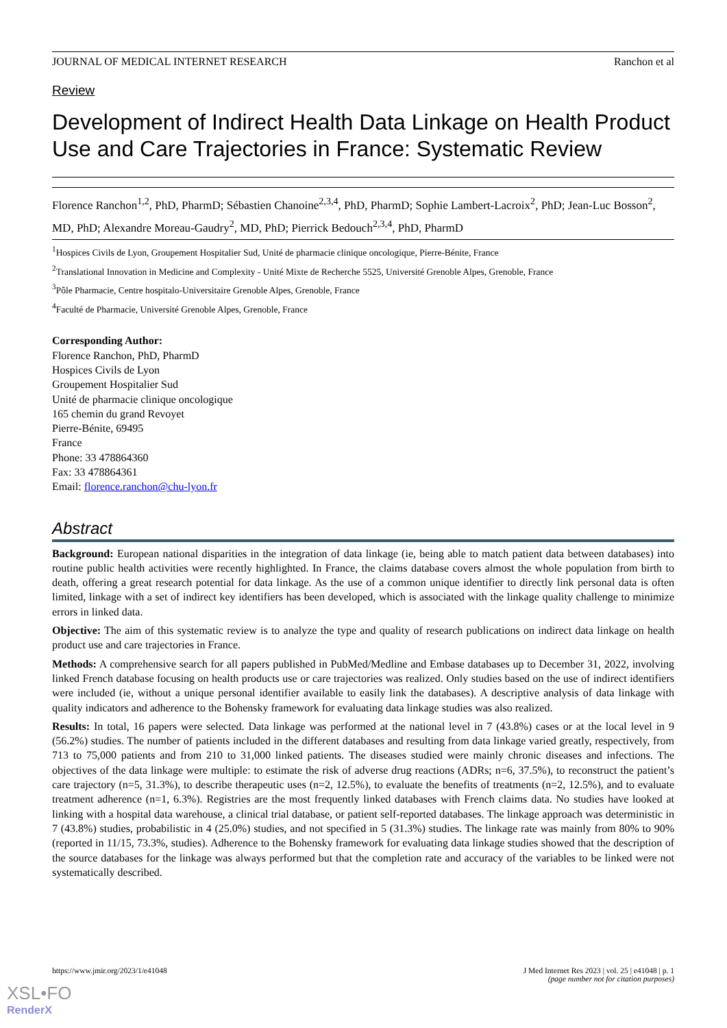JOURNAL OF MEDICAL INTERNET RESEARCH Ranchon et al
Review
Development of Indirect Health Data Linkage on Health Product Use and Care Trajectories in France: Systematic Review
Florence Ranchon<sup>1,2</sup>, PhD, PharmD; Sébastien Chanoine<sup>2,3,4</sup>, PhD, PharmD; Sophie Lambert-Lacroix<sup>2</sup>, PhD; Jean-Luc Bosson<sup>2</sup>, MD, PhD; Alexandre Moreau-Gaudry<sup>2</sup>, MD, PhD; Pierrick Bedouch<sup>2,3,4</sup>, PhD, PharmD
<sup>1</sup> Hospices Civils de Lyon, Groupement Hospitalier Sud, Unité de pharmacie clinique oncologique, Pierre-Bénite, France
<sup>2</sup> Translational Innovation in Medicine and Complexity - Unité Mixte de Recherche 5525, Université Grenoble Alpes, Grenoble, France
<sup>3</sup> Pôle Pharmacie, Centre hospitalo-Universitaire Grenoble Alpes, Grenoble, France
<sup>4</sup> Faculté de Pharmacie, Université Grenoble Alpes, Grenoble, France
Corresponding Author:
Florence Ranchon, PhD, PharmD
Hospices Civils de Lyon
Groupement Hospitalier Sud
Unité de pharmacie clinique oncologique
165 chemin du grand Revoyet
Pierre-Bénite, 69495
France
Phone: 33 478864360
Fax: 33 478864361
Email: florence.ranchon@chu-lyon.fr
Abstract
Background: European national disparities in the integration of data linkage (ie, being able to match patient data between databases) into routine public health activities were recently highlighted. In France, the claims database covers almost the whole population from birth to death, offering a great research potential for data linkage. As the use of a common unique identifier to directly link personal data is often limited, linkage with a set of indirect key identifiers has been developed, which is associated with the linkage quality challenge to minimize errors in linked data.
Objective: The aim of this systematic review is to analyze the type and quality of research publications on indirect data linkage on health product use and care trajectories in France.
Methods: A comprehensive search for all papers published in PubMed/Medline and Embase databases up to December 31, 2022, involving linked French database focusing on health products use or care trajectories was realized. Only studies based on the use of indirect identifiers were included (ie, without a unique personal identifier available to easily link the databases). A descriptive analysis of data linkage with quality indicators and adherence to the Bohensky framework for evaluating data linkage studies was also realized.
Results: In total, 16 papers were selected. Data linkage was performed at the national level in 7 (43.8%) cases or at the local level in 9 (56.2%) studies. The number of patients included in the different databases and resulting from data linkage varied greatly, respectively, from 713 to 75,000 patients and from 210 to 31,000 linked patients. The diseases studied were mainly chronic diseases and infections. The objectives of the data linkage were multiple: to estimate the risk of adverse drug reactions (ADRs; n=6, 37.5%), to reconstruct the patient’s care trajectory (n=5, 31.3%), to describe therapeutic uses (n=2, 12.5%), to evaluate the benefits of treatments (n=2, 12.5%), and to evaluate treatment adherence (n=1, 6.3%). Registries are the most frequently linked databases with French claims data. No studies have looked at linking with a hospital data warehouse, a clinical trial database, or patient self-reported databases. The linkage approach was deterministic in 7 (43.8%) studies, probabilistic in 4 (25.0%) studies, and not specified in 5 (31.3%) studies. The linkage rate was mainly from 80% to 90% (reported in 11/15, 73.3%, studies). Adherence to the Bohensky framework for evaluating data linkage studies showed that the description of the source databases for the linkage was always performed but that the completion rate and accuracy of the variables to be linked were not systematically described.
https://www.jmir.org/2023/1/e41048 J Med Internet Res 2023 | vol. 25 | e41048 | p. 1
(page number not for citation purposes)
XSL•FO
RenderX